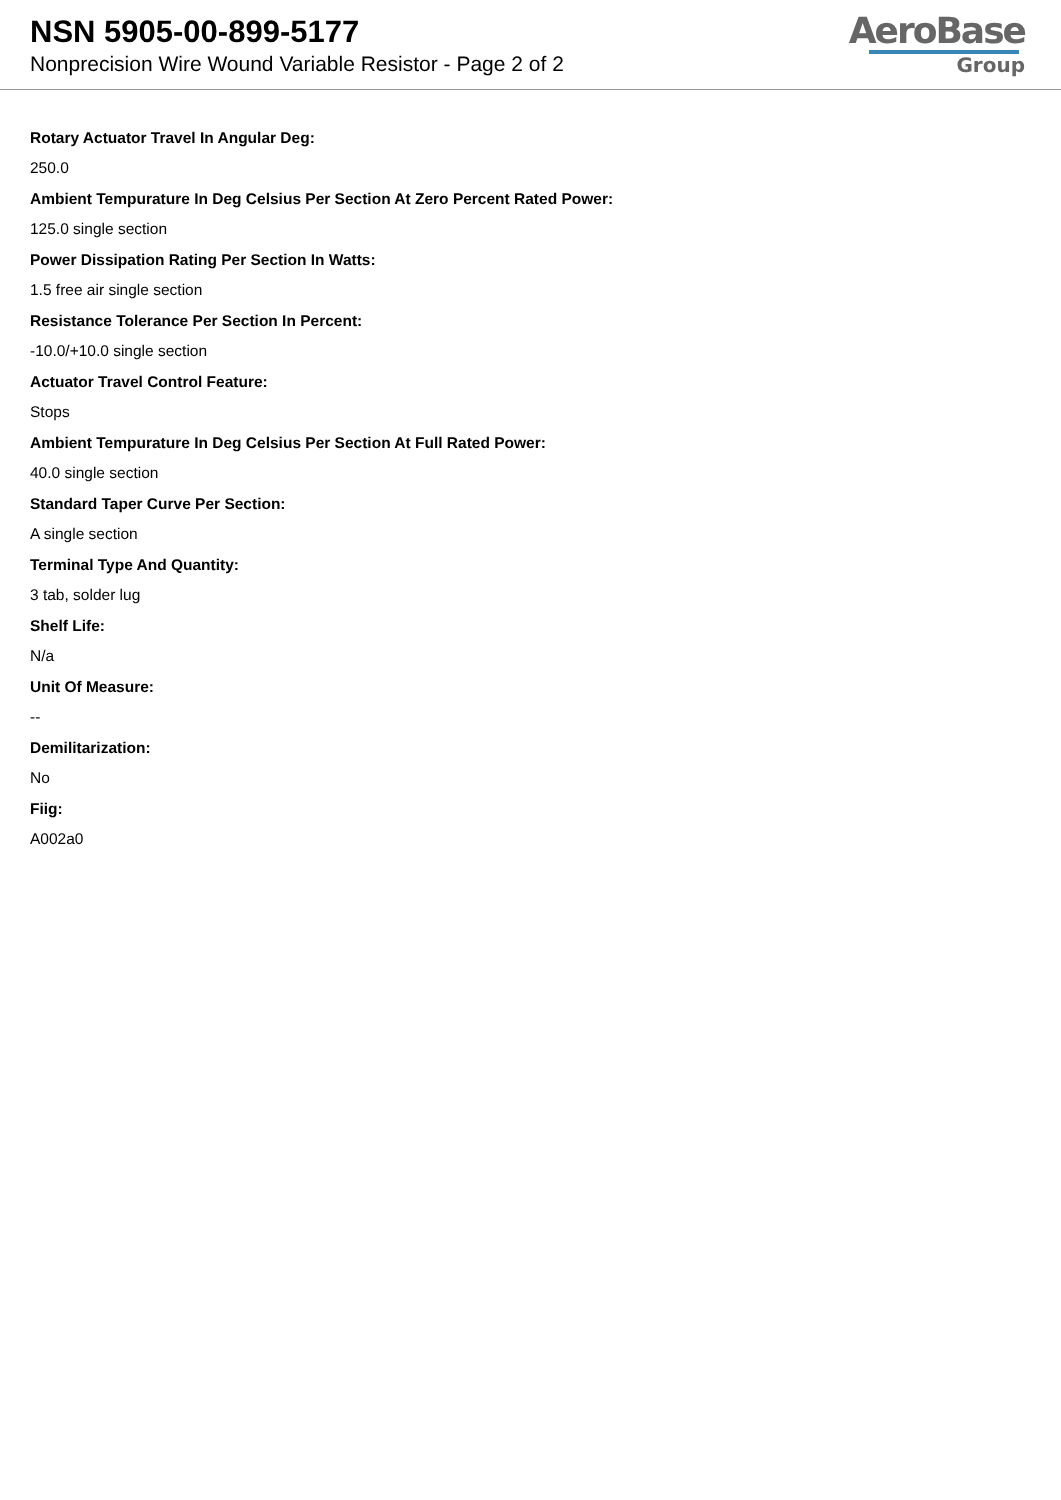NSN 5905-00-899-5177
Nonprecision Wire Wound Variable Resistor - Page 2 of 2
AeroBase
Group
Rotary Actuator Travel In Angular Deg:
250.0
Ambient Tempurature In Deg Celsius Per Section At Zero Percent Rated Power:
125.0 single section
Power Dissipation Rating Per Section In Watts:
1.5 free air single section
Resistance Tolerance Per Section In Percent:
-10.0/+10.0 single section
Actuator Travel Control Feature:
Stops
Ambient Tempurature In Deg Celsius Per Section At Full Rated Power:
40.0 single section
Standard Taper Curve Per Section:
A single section
Terminal Type And Quantity:
3 tab, solder lug
Shelf Life:
N/a
Unit Of Measure:
--
Demilitarization:
No
Fiig:
A002a0